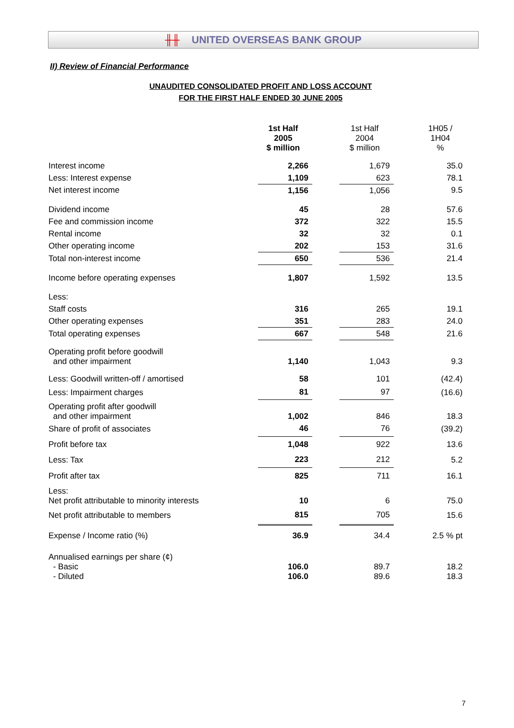╫╫ UNITED OVERSEAS BANK GROUP
II) Review of Financial Performance
UNAUDITED CONSOLIDATED PROFIT AND LOSS ACCOUNT
FOR THE FIRST HALF ENDED 30 JUNE 2005
| | 1st Half 2005 $ million | | 1st Half 2004 $ million | | 1H05 / 1H04 % |
| Interest income | 2,266 | | 1,679 | | 35.0 |
| Less: Interest expense | 1,109 | | 623 | | 78.1 |
| Net interest income | 1,156 | | 1,056 | | 9.5 |
| Dividend income | 45 | | 28 | | 57.6 |
| Fee and commission income | 372 | | 322 | | 15.5 |
| Rental income | 32 | | 32 | | 0.1 |
| Other operating income | 202 | | 153 | | 31.6 |
| Total non-interest income | 650 | | 536 | | 21.4 |
| Income before operating expenses | 1,807 | | 1,592 | | 13.5 |
| Less: | | | | | |
| Staff costs | 316 | | 265 | | 19.1 |
| Other operating expenses | 351 | | 283 | | 24.0 |
| Total operating expenses | 667 | | 548 | | 21.6 |
| Operating profit before goodwill and other impairment | 1,140 | | 1,043 | | 9.3 |
| Less: Goodwill written-off / amortised | 58 | | 101 | | (42.4) |
| Less: Impairment charges | 81 | | 97 | | (16.6) |
| Operating profit after goodwill and other impairment | 1,002 | | 846 | | 18.3 |
| Share of profit of associates | 46 | | 76 | | (39.2) |
| Profit before tax | 1,048 | | 922 | | 13.6 |
| Less: Tax | 223 | | 212 | | 5.2 |
| Profit after tax | 825 | | 711 | | 16.1 |
| Less: Net profit attributable to minority interests | 10 | | 6 | | 75.0 |
| Net profit attributable to members | 815 | | 705 | | 15.6 |
| Expense / Income ratio (%) | 36.9 | | 34.4 | | 2.5 % pt |
| Annualised earnings per share (¢) - Basic - Diluted | 106.0 106.0 | | 89.7 89.6 | | 18.2 18.3 |
7